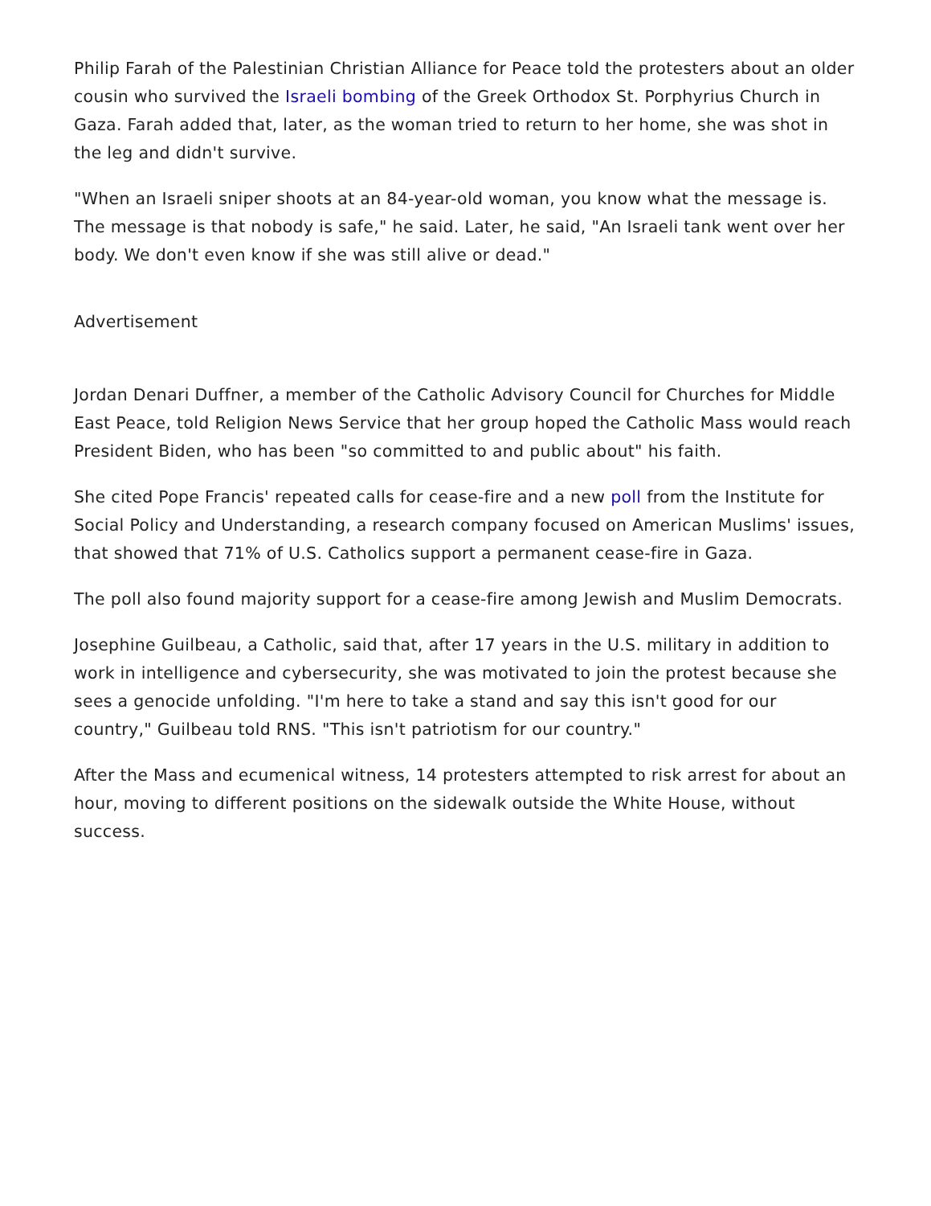Philip Farah of the Palestinian Christian Alliance for Peace told the protesters about an older cousin who survived the Israeli bombing of the Greek Orthodox St. Porphyrius Church in Gaza. Farah added that, later, as the woman tried to return to her home, she was shot in the leg and didn't survive.
"When an Israeli sniper shoots at an 84-year-old woman, you know what the message is. The message is that nobody is safe," he said. Later, he said, "An Israeli tank went over her body. We don't even know if she was still alive or dead."
Advertisement
Jordan Denari Duffner, a member of the Catholic Advisory Council for Churches for Middle East Peace, told Religion News Service that her group hoped the Catholic Mass would reach President Biden, who has been "so committed to and public about" his faith.
She cited Pope Francis' repeated calls for cease-fire and a new poll from the Institute for Social Policy and Understanding, a research company focused on American Muslims' issues, that showed that 71% of U.S. Catholics support a permanent cease-fire in Gaza.
The poll also found majority support for a cease-fire among Jewish and Muslim Democrats.
Josephine Guilbeau, a Catholic, said that, after 17 years in the U.S. military in addition to work in intelligence and cybersecurity, she was motivated to join the protest because she sees a genocide unfolding. "I'm here to take a stand and say this isn't good for our country," Guilbeau told RNS. "This isn't patriotism for our country."
After the Mass and ecumenical witness, 14 protesters attempted to risk arrest for about an hour, moving to different positions on the sidewalk outside the White House, without success.